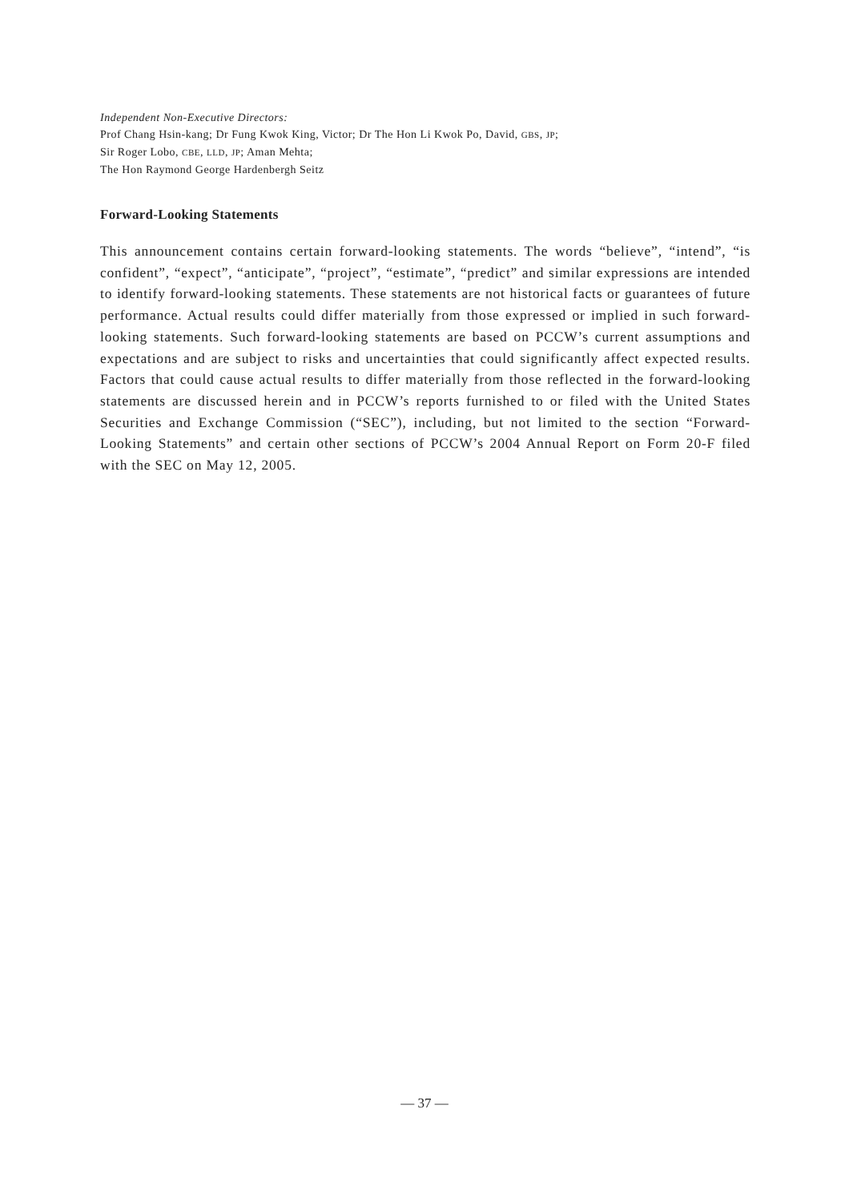Independent Non-Executive Directors:
Prof Chang Hsin-kang; Dr Fung Kwok King, Victor; Dr The Hon Li Kwok Po, David, GBS, JP;
Sir Roger Lobo, CBE, LLD, JP; Aman Mehta;
The Hon Raymond George Hardenbergh Seitz
Forward-Looking Statements
This announcement contains certain forward-looking statements. The words “believe”, “intend”, “is confident”, “expect”, “anticipate”, “project”, “estimate”, “predict” and similar expressions are intended to identify forward-looking statements. These statements are not historical facts or guarantees of future performance. Actual results could differ materially from those expressed or implied in such forward-looking statements. Such forward-looking statements are based on PCCW’s current assumptions and expectations and are subject to risks and uncertainties that could significantly affect expected results. Factors that could cause actual results to differ materially from those reflected in the forward-looking statements are discussed herein and in PCCW’s reports furnished to or filed with the United States Securities and Exchange Commission (“SEC”), including, but not limited to the section “Forward-Looking Statements” and certain other sections of PCCW’s 2004 Annual Report on Form 20-F filed with the SEC on May 12, 2005.
— 37 —